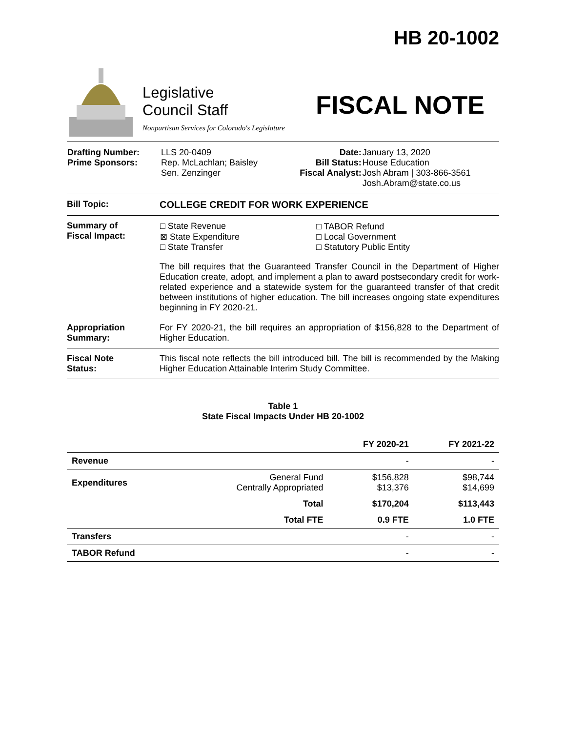HB 20-1002
Legislative
Council Staff
Nonpartisan Services for Colorado's Legislature
FISCAL NOTE
| Drafting Number: Prime Sponsors: | LLS 20-0409 Rep. McLachlan; Baisley Sen. Zenzinger | Date: Bill Status: Fiscal Analyst: | January 13, 2020 House Education Josh Abram / 303-866-3561 Josh.Abram@state.co.us |
Bill Topic: COLLEGE CREDIT FOR WORK EXPERIENCE
Summary of
Fiscal Impact:
| □ State Revenue ⊠ State Expenditure □ State Transfer | □ TABOR Refund □ Local Government □ Statutory Public Entity |
The bill requires that the Guaranteed Transfer Council in the Department of Higher Education create, adopt, and implement a plan to award postsecondary credit for work-related experience and a statewide system for the guaranteed transfer of that credit between institutions of higher education. The bill increases ongoing state expenditures beginning in FY 2020-21.
Appropriation
Summary:
For FY 2020-21, the bill requires an appropriation of $156,828 to the Department of Higher Education.
Fiscal Note
Status:
This fiscal note reflects the bill introduced bill. The bill is recommended by the Making Higher Education Attainable Interim Study Committee.
Table 1
State Fiscal Impacts Under HB 20-1002
| | | FY 2020-21 | FY 2021-22 |
| --- | --- | --- | --- |
| Revenue | | - | - |
| Expenditures | General Fund Centrally Appropriated | $156,828 $13,376 | $98,744 $14,699 |
| | Total | $170,204 | $113,443 |
| | Total FTE | 0.9 FTE | 1.0 FTE |
| Transfers | | - | - |
| TABOR Refund | | - | - |